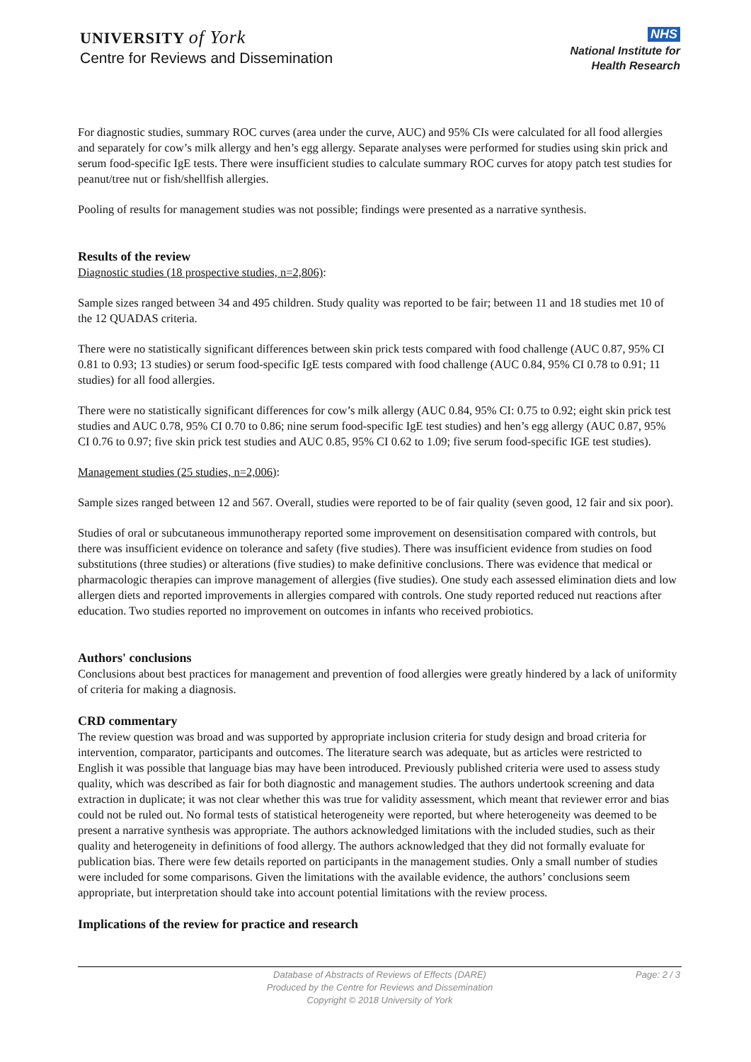UNIVERSITY of York
Centre for Reviews and Dissemination
NHS
National Institute for
Health Research
For diagnostic studies, summary ROC curves (area under the curve, AUC) and 95% CIs were calculated for all food allergies and separately for cow’s milk allergy and hen’s egg allergy. Separate analyses were performed for studies using skin prick and serum food-specific IgE tests. There were insufficient studies to calculate summary ROC curves for atopy patch test studies for peanut/tree nut or fish/shellfish allergies.
Pooling of results for management studies was not possible; findings were presented as a narrative synthesis.
Results of the review
Diagnostic studies (18 prospective studies, n=2,806):
Sample sizes ranged between 34 and 495 children. Study quality was reported to be fair; between 11 and 18 studies met 10 of the 12 QUADAS criteria.
There were no statistically significant differences between skin prick tests compared with food challenge (AUC 0.87, 95% CI 0.81 to 0.93; 13 studies) or serum food-specific IgE tests compared with food challenge (AUC 0.84, 95% CI 0.78 to 0.91; 11 studies) for all food allergies.
There were no statistically significant differences for cow’s milk allergy (AUC 0.84, 95% CI: 0.75 to 0.92; eight skin prick test studies and AUC 0.78, 95% CI 0.70 to 0.86; nine serum food-specific IgE test studies) and hen’s egg allergy (AUC 0.87, 95% CI 0.76 to 0.97; five skin prick test studies and AUC 0.85, 95% CI 0.62 to 1.09; five serum food-specific IGE test studies).
Management studies (25 studies, n=2,006):
Sample sizes ranged between 12 and 567. Overall, studies were reported to be of fair quality (seven good, 12 fair and six poor).
Studies of oral or subcutaneous immunotherapy reported some improvement on desensitisation compared with controls, but there was insufficient evidence on tolerance and safety (five studies). There was insufficient evidence from studies on food substitutions (three studies) or alterations (five studies) to make definitive conclusions. There was evidence that medical or pharmacologic therapies can improve management of allergies (five studies). One study each assessed elimination diets and low allergen diets and reported improvements in allergies compared with controls. One study reported reduced nut reactions after education. Two studies reported no improvement on outcomes in infants who received probiotics.
Authors' conclusions
Conclusions about best practices for management and prevention of food allergies were greatly hindered by a lack of uniformity of criteria for making a diagnosis.
CRD commentary
The review question was broad and was supported by appropriate inclusion criteria for study design and broad criteria for intervention, comparator, participants and outcomes. The literature search was adequate, but as articles were restricted to English it was possible that language bias may have been introduced. Previously published criteria were used to assess study quality, which was described as fair for both diagnostic and management studies. The authors undertook screening and data extraction in duplicate; it was not clear whether this was true for validity assessment, which meant that reviewer error and bias could not be ruled out. No formal tests of statistical heterogeneity were reported, but where heterogeneity was deemed to be present a narrative synthesis was appropriate. The authors acknowledged limitations with the included studies, such as their quality and heterogeneity in definitions of food allergy. The authors acknowledged that they did not formally evaluate for publication bias. There were few details reported on participants in the management studies. Only a small number of studies were included for some comparisons. Given the limitations with the available evidence, the authors’ conclusions seem appropriate, but interpretation should take into account potential limitations with the review process.
Implications of the review for practice and research
Page: 2 / 3
Database of Abstracts of Reviews of Effects (DARE)
Produced by the Centre for Reviews and Dissemination
Copyright © 2018 University of York